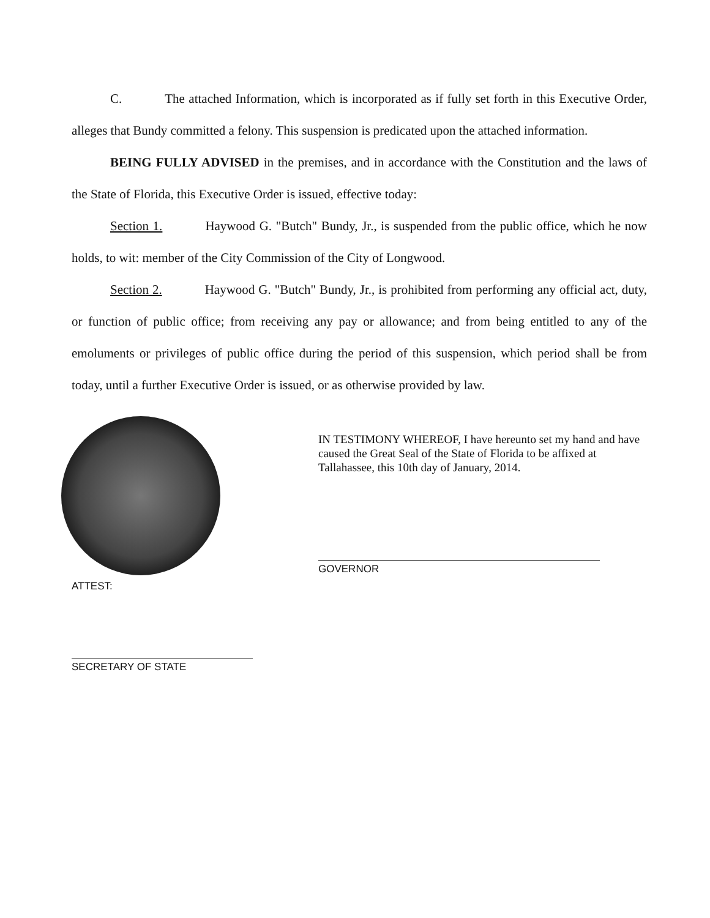C. The attached Information, which is incorporated as if fully set forth in this Executive Order, alleges that Bundy committed a felony. This suspension is predicated upon the attached information.
BEING FULLY ADVISED in the premises, and in accordance with the Constitution and the laws of the State of Florida, this Executive Order is issued, effective today:
Section 1. Haywood G. "Butch" Bundy, Jr., is suspended from the public office, which he now holds, to wit: member of the City Commission of the City of Longwood.
Section 2. Haywood G. "Butch" Bundy, Jr., is prohibited from performing any official act, duty, or function of public office; from receiving any pay or allowance; and from being entitled to any of the emoluments or privileges of public office during the period of this suspension, which period shall be from today, until a further Executive Order is issued, or as otherwise provided by law.
IN TESTIMONY WHEREOF, I have hereunto set my hand and have caused the Great Seal of the State of Florida to be affixed at Tallahassee, this 10th day of January, 2014.
GOVERNOR
ATTEST:
SECRETARY OF STATE